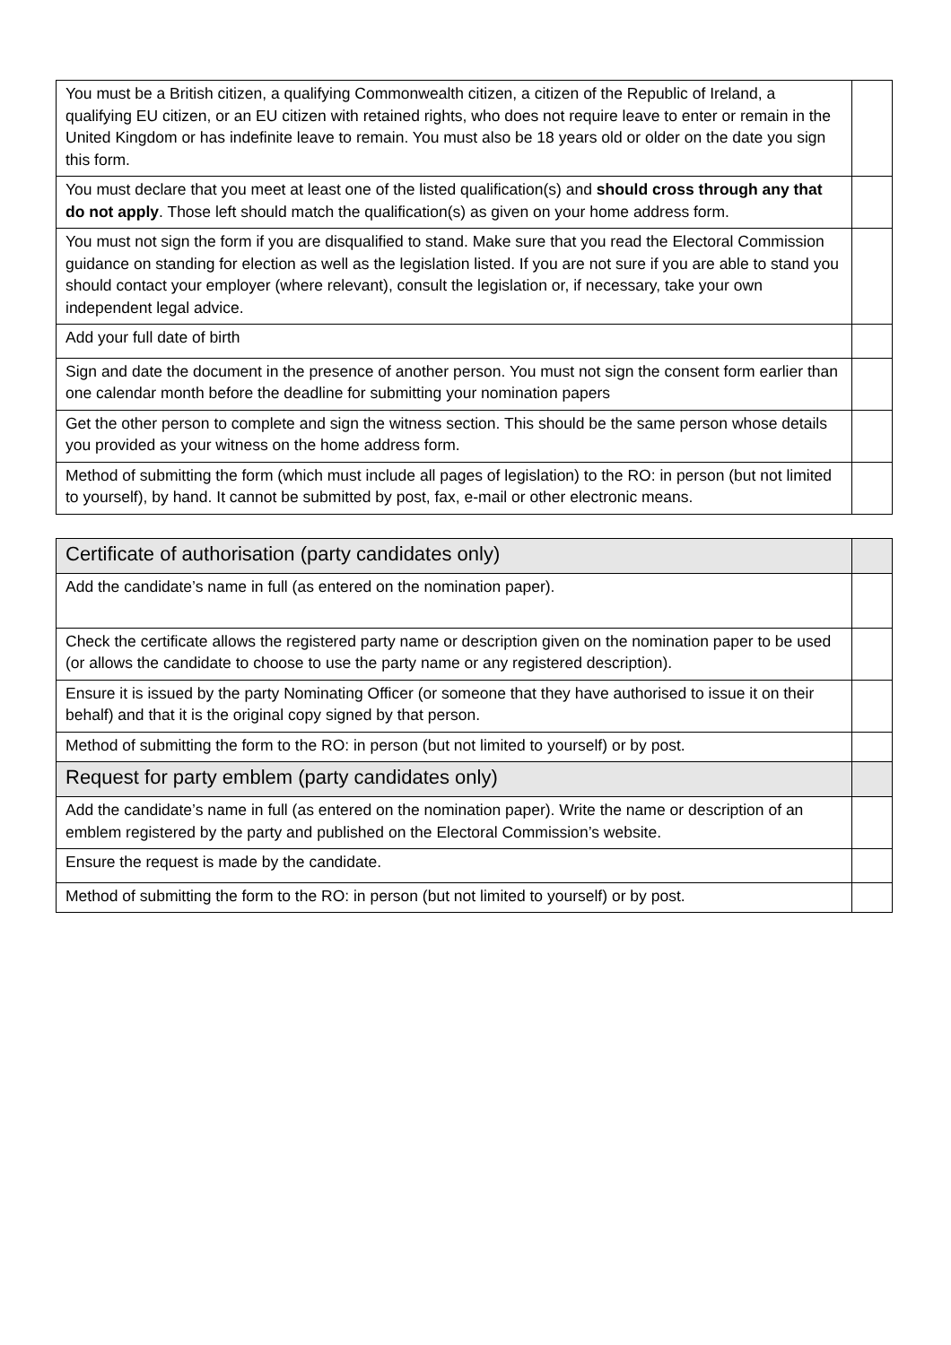| You must be a British citizen, a qualifying Commonwealth citizen, a citizen of the Republic of Ireland, a qualifying EU citizen, or an EU citizen with retained rights, who does not require leave to enter or remain in the United Kingdom or has indefinite leave to remain. You must also be 18 years old or older on the date you sign this form. | |
| You must declare that you meet at least one of the listed qualification(s) and should cross through any that do not apply . Those left should match the qualification(s) as given on your home address form. | |
| You must not sign the form if you are disqualified to stand. Make sure that you read the Electoral Commission guidance on standing for election as well as the legislation listed. If you are not sure if you are able to stand you should contact your employer (where relevant), consult the legislation or, if necessary, take your own independent legal advice. | |
| Add your full date of birth | |
| Sign and date the document in the presence of another person. You must not sign the consent form earlier than one calendar month before the deadline for submitting your nomination papers | |
| Get the other person to complete and sign the witness section. This should be the same person whose details you provided as your witness on the home address form. | |
| Method of submitting the form (which must include all pages of legislation) to the RO: in person (but not limited to yourself), by hand. It cannot be submitted by post, fax, e-mail or other electronic means. | |
| Certificate of authorisation (party candidates only) | |
| Add the candidate’s name in full (as entered on the nomination paper). | |
| Check the certificate allows the registered party name or description given on the nomination paper to be used (or allows the candidate to choose to use the party name or any registered description). | |
| Ensure it is issued by the party Nominating Officer (or someone that they have authorised to issue it on their behalf) and that it is the original copy signed by that person. | |
| Method of submitting the form to the RO: in person (but not limited to yourself) or by post. | |
| Request for party emblem (party candidates only) | |
| Add the candidate’s name in full (as entered on the nomination paper). Write the name or description of an emblem registered by the party and published on the Electoral Commission’s website. | |
| Ensure the request is made by the candidate. | |
| Method of submitting the form to the RO: in person (but not limited to yourself) or by post. | |